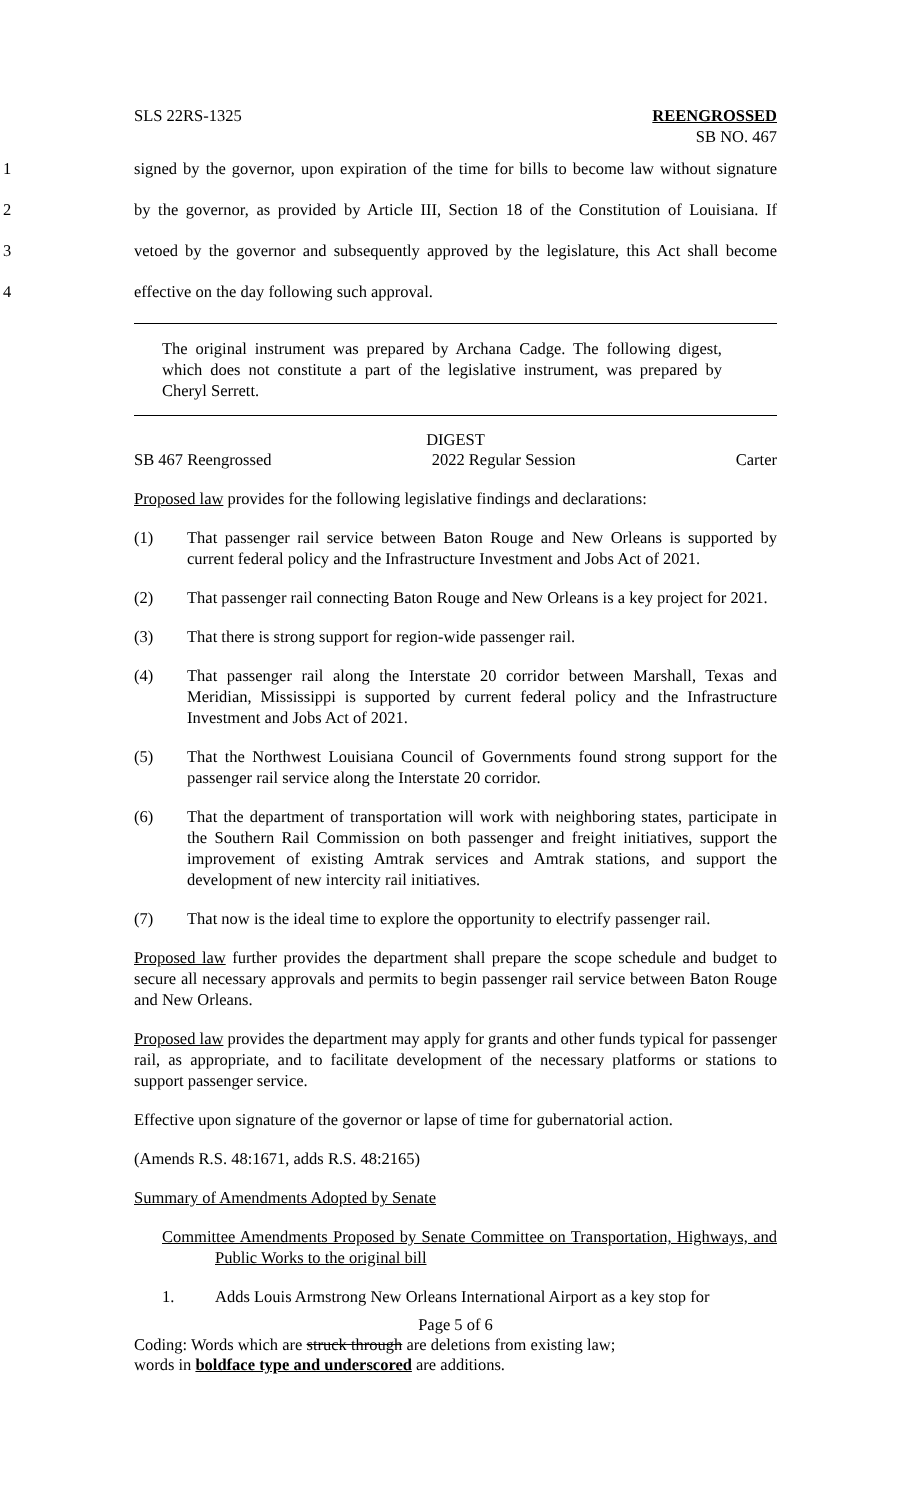SLS 22RS-1325 REENGROSSED
SB NO. 467
1 signed by the governor, upon expiration of the time for bills to become law without signature
2 by the governor, as provided by Article III, Section 18 of the Constitution of Louisiana. If
3 vetoed by the governor and subsequently approved by the legislature, this Act shall become
4 effective on the day following such approval.
The original instrument was prepared by Archana Cadge. The following digest, which does not constitute a part of the legislative instrument, was prepared by Cheryl Serrett.
DIGEST
SB 467 Reengrossed 2022 Regular Session Carter
Proposed law provides for the following legislative findings and declarations:
(1) That passenger rail service between Baton Rouge and New Orleans is supported by current federal policy and the Infrastructure Investment and Jobs Act of 2021.
(2) That passenger rail connecting Baton Rouge and New Orleans is a key project for 2021.
(3) That there is strong support for region-wide passenger rail.
(4) That passenger rail along the Interstate 20 corridor between Marshall, Texas and Meridian, Mississippi is supported by current federal policy and the Infrastructure Investment and Jobs Act of 2021.
(5) That the Northwest Louisiana Council of Governments found strong support for the passenger rail service along the Interstate 20 corridor.
(6) That the department of transportation will work with neighboring states, participate in the Southern Rail Commission on both passenger and freight initiatives, support the improvement of existing Amtrak services and Amtrak stations, and support the development of new intercity rail initiatives.
(7) That now is the ideal time to explore the opportunity to electrify passenger rail.
Proposed law further provides the department shall prepare the scope schedule and budget to secure all necessary approvals and permits to begin passenger rail service between Baton Rouge and New Orleans.
Proposed law provides the department may apply for grants and other funds typical for passenger rail, as appropriate, and to facilitate development of the necessary platforms or stations to support passenger service.
Effective upon signature of the governor or lapse of time for gubernatorial action.
(Amends R.S. 48:1671, adds R.S. 48:2165)
Summary of Amendments Adopted by Senate
Committee Amendments Proposed by Senate Committee on Transportation, Highways, and Public Works to the original bill
1. Adds Louis Armstrong New Orleans International Airport as a key stop for
Page 5 of 6
Coding: Words which are struck through are deletions from existing law;
words in boldface type and underscored are additions.